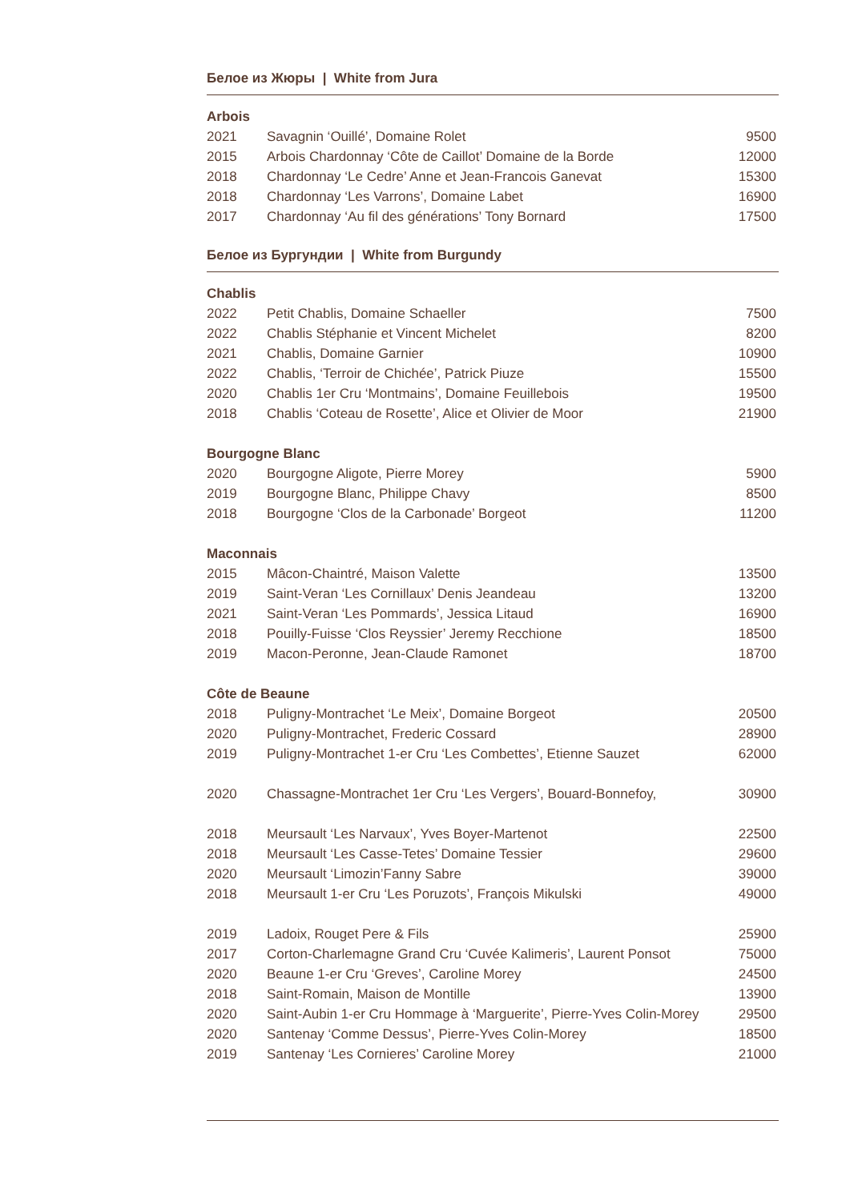Белое из Жюры | White from Jura
Arbois
| 2021 | Savagnin ‘Ouillé’, Domaine Rolet | 9500 |
| 2015 | Arbois Chardonnay ‘Côte de Caillot’ Domaine de la Borde | 12000 |
| 2018 | Chardonnay ‘Le Cedre’ Anne et Jean-Francois Ganevat | 15300 |
| 2018 | Chardonnay ‘Les Varrons’, Domaine Labet | 16900 |
| 2017 | Chardonnay ‘Au fil des générations’ Tony Bornard | 17500 |
Белое из Бургундии | White from Burgundy
Chablis
| 2022 | Petit Chablis, Domaine Schaeller | 7500 |
| 2022 | Chablis Stéphanie et Vincent Michelet | 8200 |
| 2021 | Chablis, Domaine Garnier | 10900 |
| 2022 | Chablis, ‘Terroir de Chichée’, Patrick Piuze | 15500 |
| 2020 | Chablis 1er Cru ‘Montmains’, Domaine Feuillebois | 19500 |
| 2018 | Chablis ‘Coteau de Rosette’, Alice et Olivier de Moor | 21900 |
Bourgogne Blanc
| 2020 | Bourgogne Aligote, Pierre Morey | 5900 |
| 2019 | Bourgogne Blanc, Philippe Chavy | 8500 |
| 2018 | Bourgogne ‘Clos de la Carbonade’ Borgeot | 11200 |
Maconnais
| 2015 | Mâcon-Chaintré, Maison Valette | 13500 |
| 2019 | Saint-Veran ‘Les Cornillaux’ Denis Jeandeau | 13200 |
| 2021 | Saint-Veran ‘Les Pommards’, Jessica Litaud | 16900 |
| 2018 | Pouilly-Fuisse ‘Clos Reyssier’ Jeremy Recchione | 18500 |
| 2019 | Macon-Peronne, Jean-Claude Ramonet | 18700 |
Côte de Beaune
| 2018 | Puligny-Montrachet ‘Le Meix’, Domaine Borgeot | 20500 |
| 2020 | Puligny-Montrachet, Frederic Cossard | 28900 |
| 2019 | Puligny-Montrachet 1-er Cru ‘Les Combettes’, Etienne Sauzet | 62000 |
| 2020 | Chassagne-Montrachet 1er Cru ‘Les Vergers’, Bouard-Bonnefoy, | 30900 |
| 2018 | Meursault ‘Les Narvaux’, Yves Boyer-Martenot | 22500 |
| 2018 | Meursault ‘Les Casse-Tetes’ Domaine Tessier | 29600 |
| 2020 | Meursault ‘Limozin’Fanny Sabre | 39000 |
| 2018 | Meursault 1-er Cru ‘Les Poruzots’, François Mikulski | 49000 |
| 2019 | Ladoix, Rouget Pere & Fils | 25900 |
| 2017 | Corton-Charlemagne Grand Cru ‘Cuvée Kalimeris’, Laurent Ponsot | 75000 |
| 2020 | Beaune 1-er Cru ‘Greves’, Caroline Morey | 24500 |
| 2018 | Saint-Romain, Maison de Montille | 13900 |
| 2020 | Saint-Aubin 1-er Cru Hommage à ‘Marguerite’, Pierre-Yves Colin-Morey | 29500 |
| 2020 | Santenay ‘Comme Dessus’, Pierre-Yves Colin-Morey | 18500 |
| 2019 | Santenay ‘Les Cornieres’ Caroline Morey | 21000 |